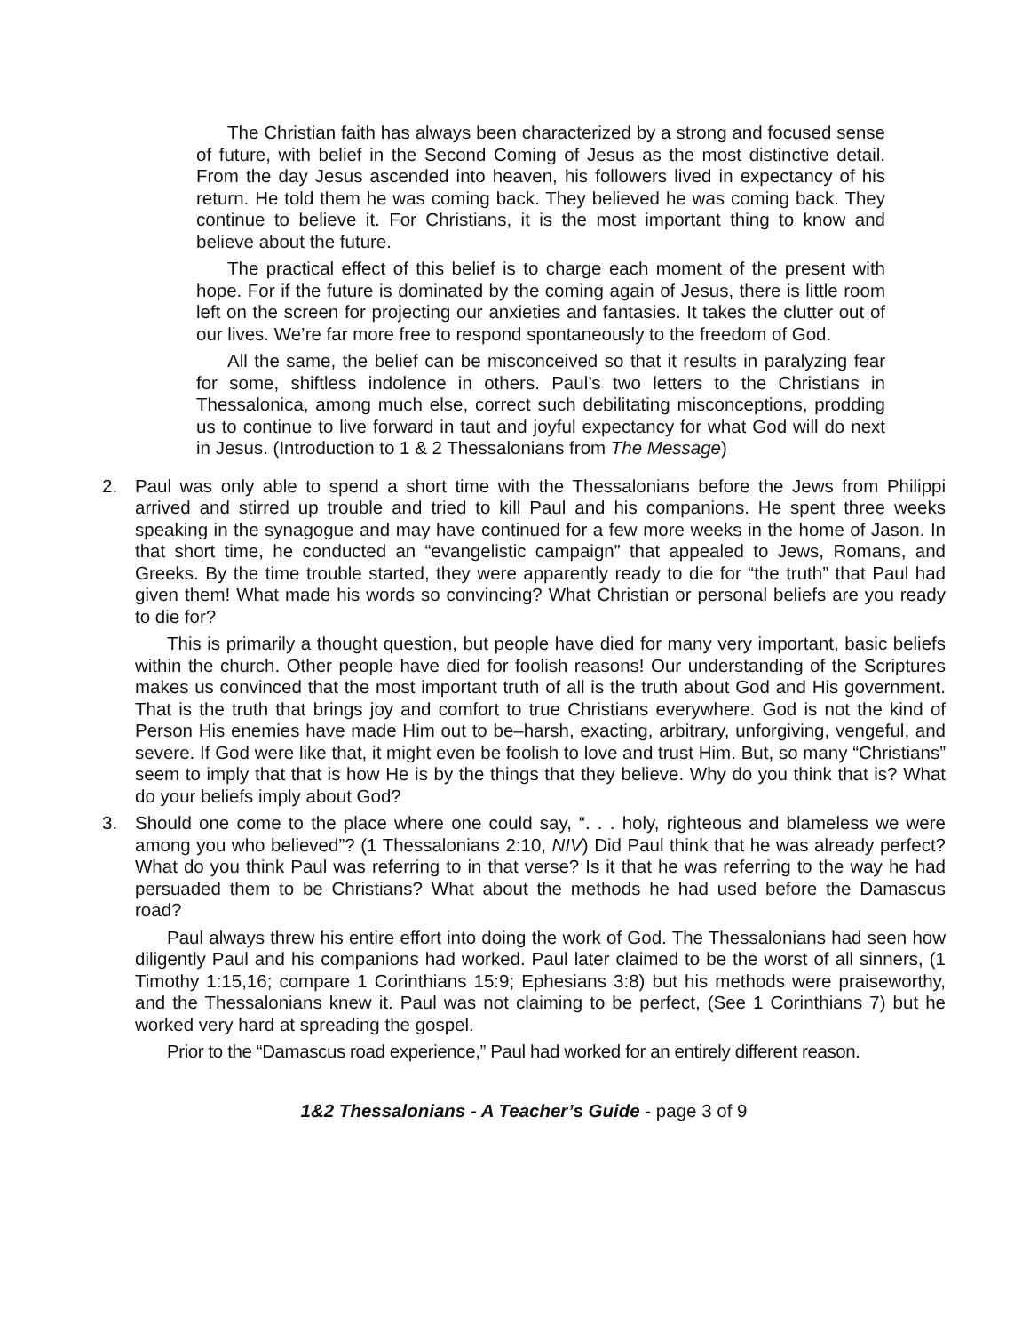The Christian faith has always been characterized by a strong and focused sense of future, with belief in the Second Coming of Jesus as the most distinctive detail. From the day Jesus ascended into heaven, his followers lived in expectancy of his return. He told them he was coming back. They believed he was coming back. They continue to believe it. For Christians, it is the most important thing to know and believe about the future.
The practical effect of this belief is to charge each moment of the present with hope. For if the future is dominated by the coming again of Jesus, there is little room left on the screen for projecting our anxieties and fantasies. It takes the clutter out of our lives. We’re far more free to respond spontaneously to the freedom of God.
All the same, the belief can be misconceived so that it results in paralyzing fear for some, shiftless indolence in others. Paul’s two letters to the Christians in Thessalonica, among much else, correct such debilitating misconceptions, prodding us to continue to live forward in taut and joyful expectancy for what God will do next in Jesus. (Introduction to 1 & 2 Thessalonians from The Message)
2. Paul was only able to spend a short time with the Thessalonians before the Jews from Philippi arrived and stirred up trouble and tried to kill Paul and his companions. He spent three weeks speaking in the synagogue and may have continued for a few more weeks in the home of Jason. In that short time, he conducted an “evangelistic campaign” that appealed to Jews, Romans, and Greeks. By the time trouble started, they were apparently ready to die for “the truth” that Paul had given them! What made his words so convincing? What Christian or personal beliefs are you ready to die for?
This is primarily a thought question, but people have died for many very important, basic beliefs within the church. Other people have died for foolish reasons! Our understanding of the Scriptures makes us convinced that the most important truth of all is the truth about God and His government. That is the truth that brings joy and comfort to true Christians everywhere. God is not the kind of Person His enemies have made Him out to be–harsh, exacting, arbitrary, unforgiving, vengeful, and severe. If God were like that, it might even be foolish to love and trust Him. But, so many “Christians” seem to imply that that is how He is by the things that they believe. Why do you think that is? What do your beliefs imply about God?
3. Should one come to the place where one could say, “. . . holy, righteous and blameless we were among you who believed”? (1 Thessalonians 2:10, NIV) Did Paul think that he was already perfect? What do you think Paul was referring to in that verse? Is it that he was referring to the way he had persuaded them to be Christians? What about the methods he had used before the Damascus road?
Paul always threw his entire effort into doing the work of God. The Thessalonians had seen how diligently Paul and his companions had worked. Paul later claimed to be the worst of all sinners, (1 Timothy 1:15,16; compare 1 Corinthians 15:9; Ephesians 3:8) but his methods were praiseworthy, and the Thessalonians knew it. Paul was not claiming to be perfect, (See 1 Corinthians 7) but he worked very hard at spreading the gospel.
Prior to the “Damascus road experience,” Paul had worked for an entirely different reason.
1&2 Thessalonians - A Teacher’s Guide - page 3 of 9